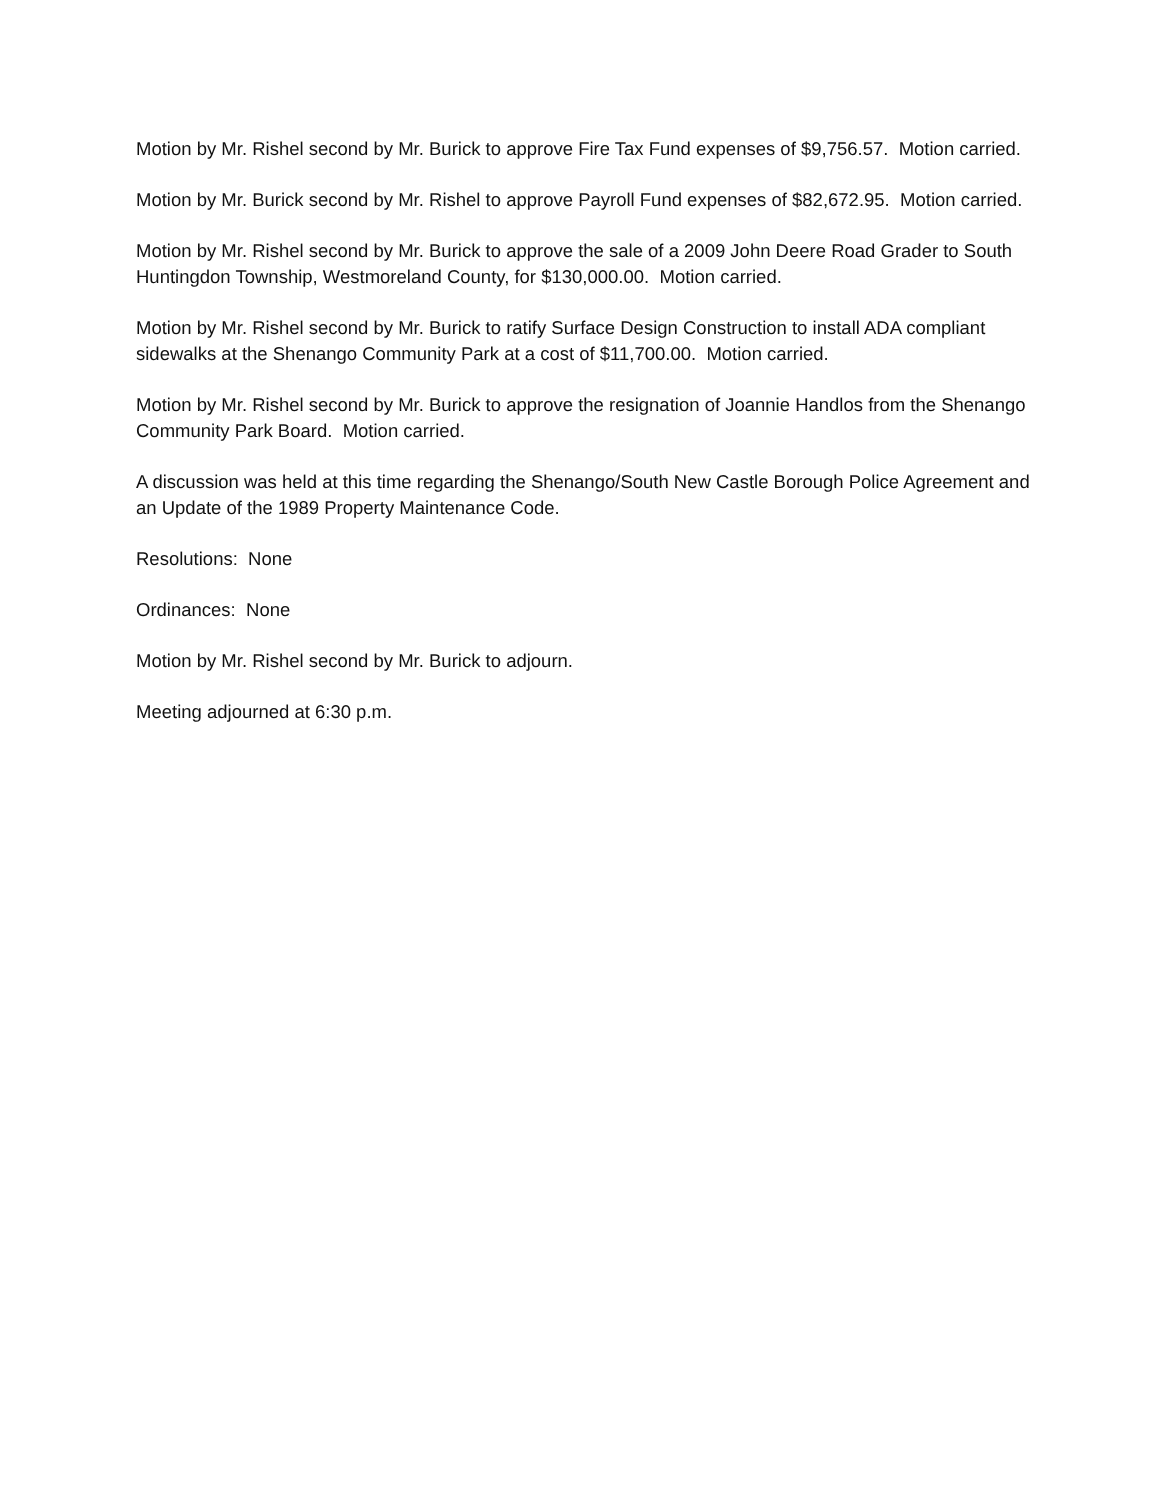Motion by Mr. Rishel second by Mr. Burick to approve Fire Tax Fund expenses of $9,756.57. Motion carried.
Motion by Mr. Burick second by Mr. Rishel to approve Payroll Fund expenses of $82,672.95. Motion carried.
Motion by Mr. Rishel second by Mr. Burick to approve the sale of a 2009 John Deere Road Grader to South Huntingdon Township, Westmoreland County, for $130,000.00. Motion carried.
Motion by Mr. Rishel second by Mr. Burick to ratify Surface Design Construction to install ADA compliant sidewalks at the Shenango Community Park at a cost of $11,700.00. Motion carried.
Motion by Mr. Rishel second by Mr. Burick to approve the resignation of Joannie Handlos from the Shenango Community Park Board. Motion carried.
A discussion was held at this time regarding the Shenango/South New Castle Borough Police Agreement and an Update of the 1989 Property Maintenance Code.
Resolutions: None
Ordinances: None
Motion by Mr. Rishel second by Mr. Burick to adjourn.
Meeting adjourned at 6:30 p.m.